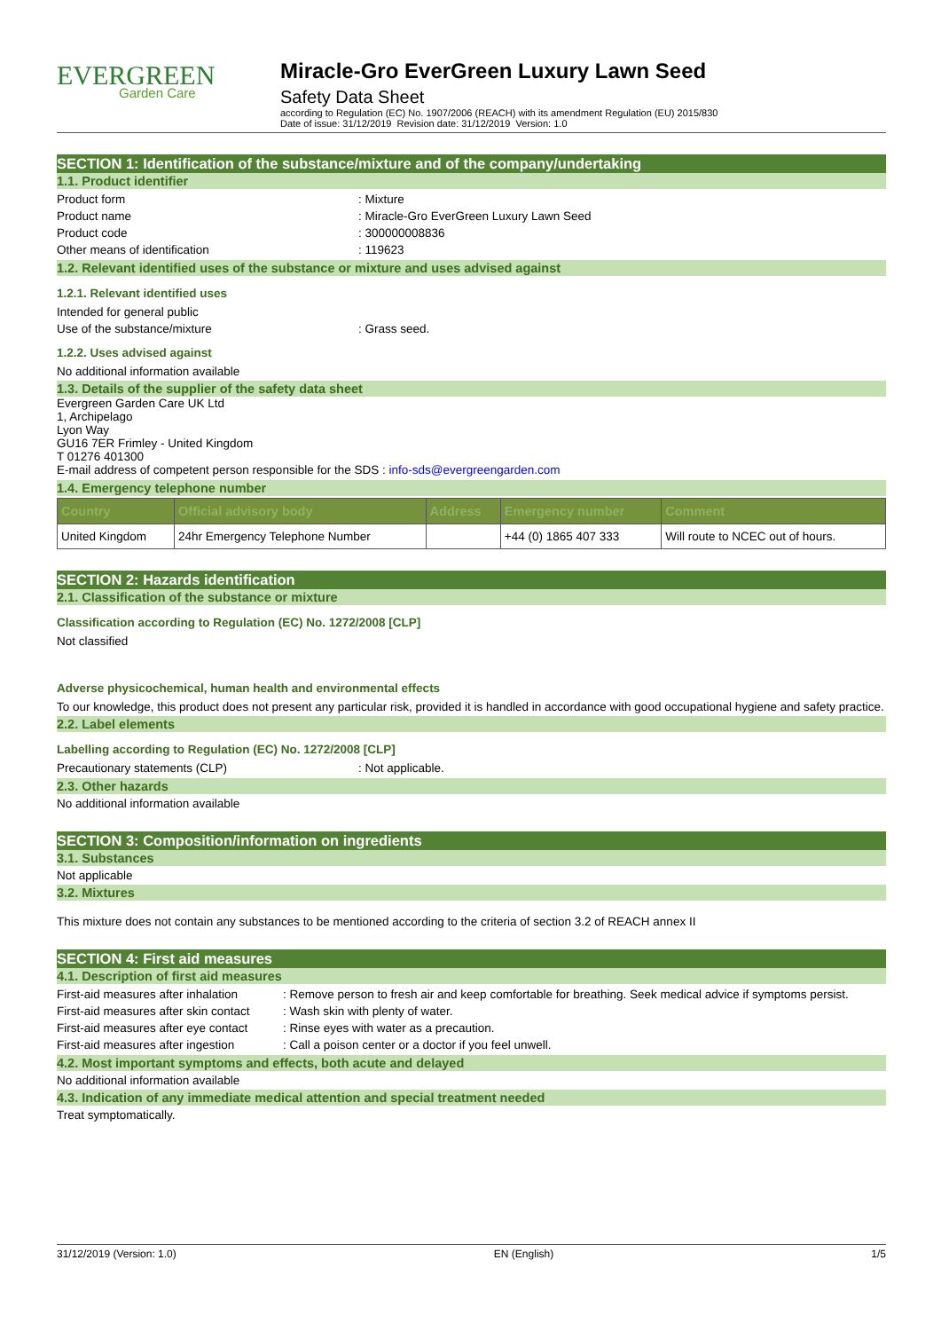EVERGREEN
Garden Care
Miracle-Gro EverGreen Luxury Lawn Seed
Safety Data Sheet
according to Regulation (EC) No. 1907/2006 (REACH) with its amendment Regulation (EU) 2015/830
Date of issue: 31/12/2019 Revision date: 31/12/2019 Version: 1.0
SECTION 1: Identification of the substance/mixture and of the company/undertaking
1.1. Product identifier
Product form: Mixture
Product name: Miracle-Gro EverGreen Luxury Lawn Seed
Product code: 300000008836
Other means of identification: 119623
1.2. Relevant identified uses of the substance or mixture and uses advised against
1.2.1. Relevant identified uses
Intended for general public
Use of the substance/mixture: Grass seed.
1.2.2. Uses advised against
No additional information available
1.3. Details of the supplier of the safety data sheet
Evergreen Garden Care UK Ltd
1, Archipelago
Lyon Way
GU16 7ER Frimley - United Kingdom
T 01276 401300
E-mail address of competent person responsible for the SDS : info-sds@evergreengarden.com
1.4. Emergency telephone number
| Country | Official advisory body | Address | Emergency number | Comment |
| --- | --- | --- | --- | --- |
| United Kingdom | 24hr Emergency Telephone Number | | +44 (0) 1865 407 333 | Will route to NCEC out of hours. |
SECTION 2: Hazards identification
2.1. Classification of the substance or mixture
Classification according to Regulation (EC) No. 1272/2008 [CLP]
Not classified
Adverse physicochemical, human health and environmental effects
To our knowledge, this product does not present any particular risk, provided it is handled in accordance with good occupational hygiene and safety practice.
2.2. Label elements
Labelling according to Regulation (EC) No. 1272/2008 [CLP]
Precautionary statements (CLP): Not applicable.
2.3. Other hazards
No additional information available
SECTION 3: Composition/information on ingredients
3.1. Substances
Not applicable
3.2. Mixtures
This mixture does not contain any substances to be mentioned according to the criteria of section 3.2 of REACH annex II
SECTION 4: First aid measures
4.1. Description of first aid measures
First-aid measures after inhalation: Remove person to fresh air and keep comfortable for breathing. Seek medical advice if symptoms persist.
First-aid measures after skin contact: Wash skin with plenty of water.
First-aid measures after eye contact: Rinse eyes with water as a precaution.
First-aid measures after ingestion: Call a poison center or a doctor if you feel unwell.
4.2. Most important symptoms and effects, both acute and delayed
No additional information available
4.3. Indication of any immediate medical attention and special treatment needed
Treat symptomatically.
31/12/2019 (Version: 1.0) EN (English) 1/5